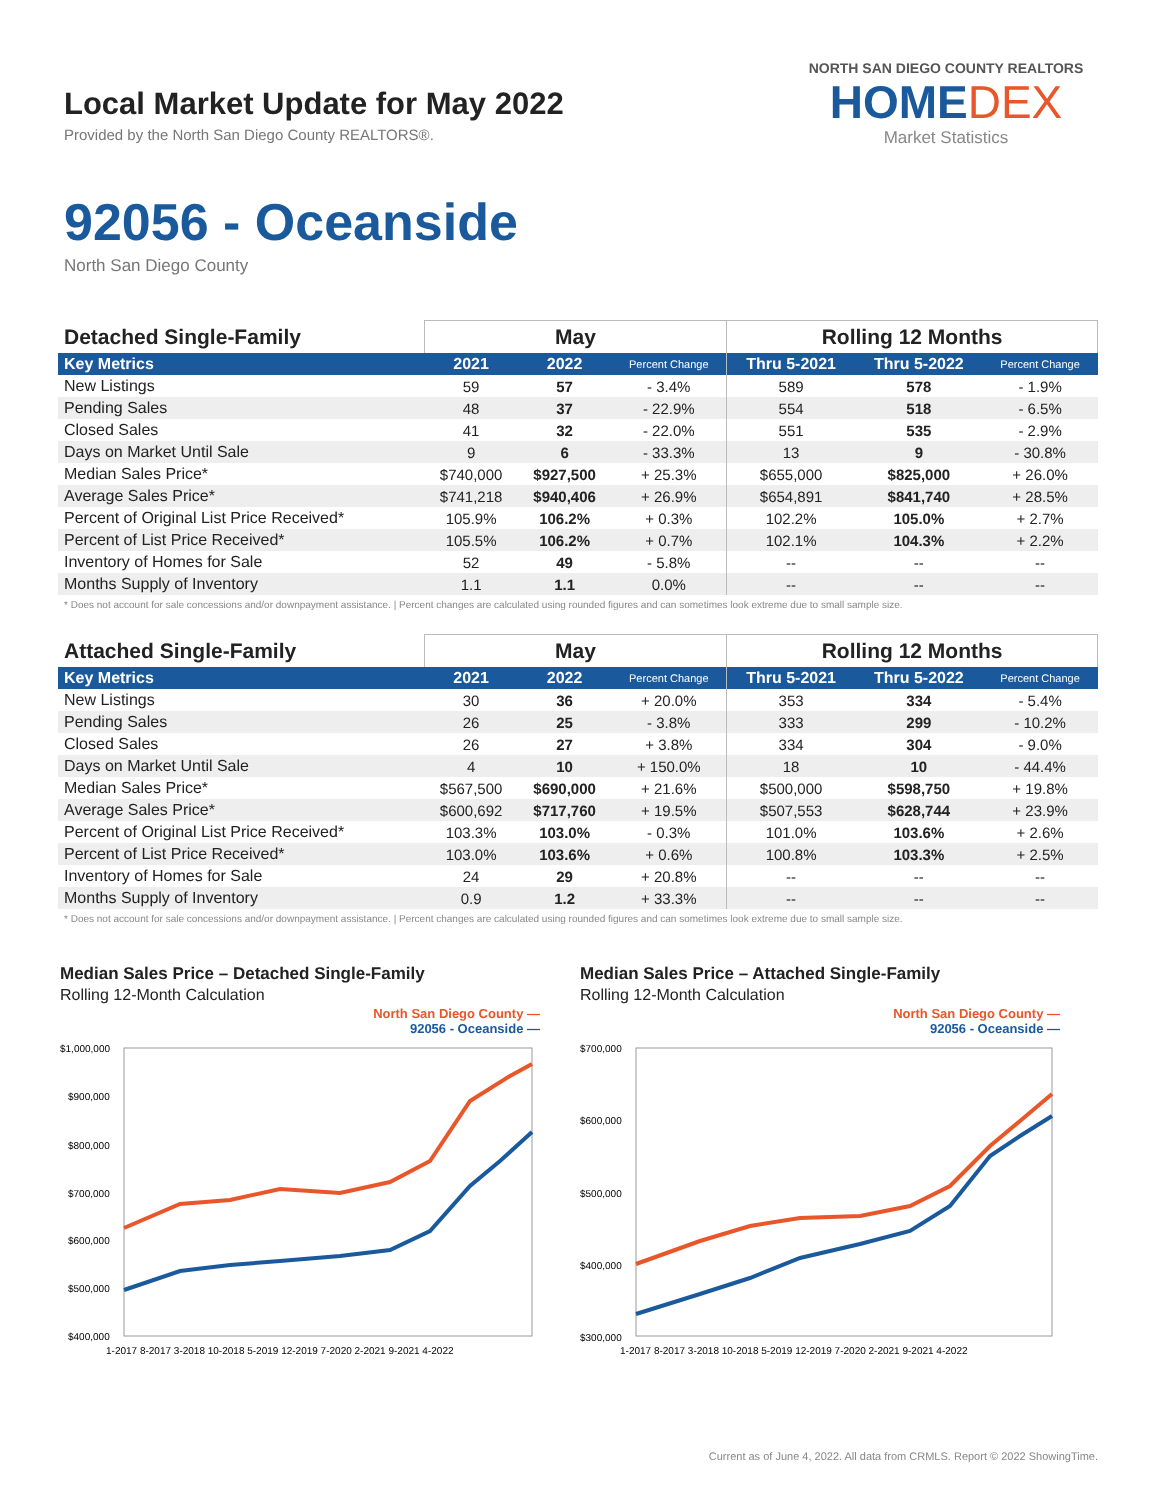Local Market Update for May 2022
Provided by the North San Diego County REALTORS®.
NORTH SAN DIEGO COUNTY REALTORS
HOMEDEX
Market Statistics
92056 - Oceanside
North San Diego County
| Detached Single-Family | May | | | Rolling 12 Months | | |
| --- | --- | --- | --- | --- | --- | --- |
| Key Metrics | 2021 | 2022 | Percent Change | Thru 5-2021 | Thru 5-2022 | Percent Change |
| New Listings | 59 | 57 | - 3.4% | 589 | 578 | - 1.9% |
| Pending Sales | 48 | 37 | - 22.9% | 554 | 518 | - 6.5% |
| Closed Sales | 41 | 32 | - 22.0% | 551 | 535 | - 2.9% |
| Days on Market Until Sale | 9 | 6 | - 33.3% | 13 | 9 | - 30.8% |
| Median Sales Price* | $740,000 | $927,500 | + 25.3% | $655,000 | $825,000 | + 26.0% |
| Average Sales Price* | $741,218 | $940,406 | + 26.9% | $654,891 | $841,740 | + 28.5% |
| Percent of Original List Price Received* | 105.9% | 106.2% | + 0.3% | 102.2% | 105.0% | + 2.7% |
| Percent of List Price Received* | 105.5% | 106.2% | + 0.7% | 102.1% | 104.3% | + 2.2% |
| Inventory of Homes for Sale | 52 | 49 | - 5.8% | -- | -- | -- |
| Months Supply of Inventory | 1.1 | 1.1 | 0.0% | -- | -- | -- |
* Does not account for sale concessions and/or downpayment assistance. | Percent changes are calculated using rounded figures and can sometimes look extreme due to small sample size.
| Attached Single-Family | May | | | Rolling 12 Months | | |
| --- | --- | --- | --- | --- | --- | --- |
| Key Metrics | 2021 | 2022 | Percent Change | Thru 5-2021 | Thru 5-2022 | Percent Change |
| New Listings | 30 | 36 | + 20.0% | 353 | 334 | - 5.4% |
| Pending Sales | 26 | 25 | - 3.8% | 333 | 299 | - 10.2% |
| Closed Sales | 26 | 27 | + 3.8% | 334 | 304 | - 9.0% |
| Days on Market Until Sale | 4 | 10 | + 150.0% | 18 | 10 | - 44.4% |
| Median Sales Price* | $567,500 | $690,000 | + 21.6% | $500,000 | $598,750 | + 19.8% |
| Average Sales Price* | $600,692 | $717,760 | + 19.5% | $507,553 | $628,744 | + 23.9% |
| Percent of Original List Price Received* | 103.3% | 103.0% | - 0.3% | 101.0% | 103.6% | + 2.6% |
| Percent of List Price Received* | 103.0% | 103.6% | + 0.6% | 100.8% | 103.3% | + 2.5% |
| Inventory of Homes for Sale | 24 | 29 | + 20.8% | -- | -- | -- |
| Months Supply of Inventory | 0.9 | 1.2 | + 33.3% | -- | -- | -- |
* Does not account for sale concessions and/or downpayment assistance. | Percent changes are calculated using rounded figures and can sometimes look extreme due to small sample size.
Median Sales Price – Detached Single-Family
Rolling 12-Month Calculation
North San Diego County —
92056 - Oceanside —
$1,000,000
$900,000
$800,000
$700,000
$600,000
$500,000
$400,000
1-2017 8-2017 3-2018 10-2018 5-2019 12-2019 7-2020 2-2021 9-2021 4-2022
Median Sales Price – Attached Single-Family
Rolling 12-Month Calculation
North San Diego County —
92056 - Oceanside —
$700,000
$600,000
$500,000
$400,000
$300,000
1-2017 8-2017 3-2018 10-2018 5-2019 12-2019 7-2020 2-2021 9-2021 4-2022
Current as of June 4, 2022. All data from CRMLS. Report © 2022 ShowingTime.